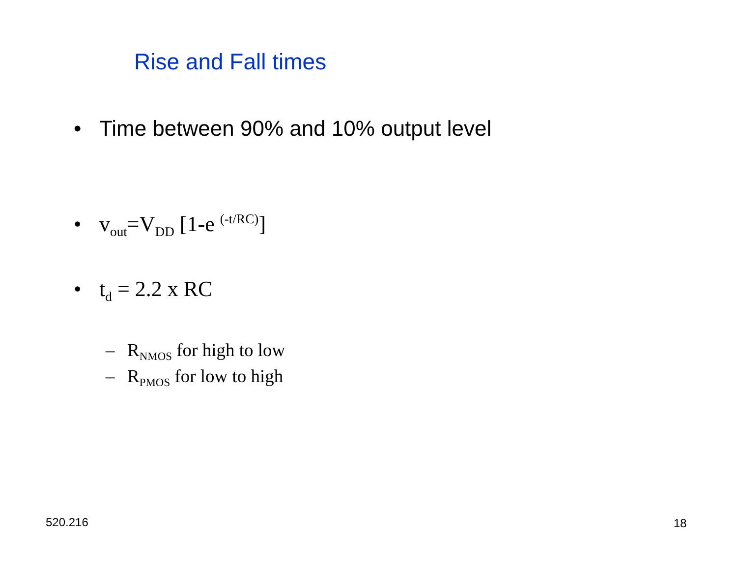Rise and Fall times
• Time between 90% and 10% output level
• v<sub>out</sub>=V<sub>DD</sub> [1-e <sup>(-t/RC)</sup>]
• t<sub>d</sub> = 2.2 x RC
– R<sub>NMOS</sub> for high to low
– R<sub>PMOS</sub> for low to high
520.216 18